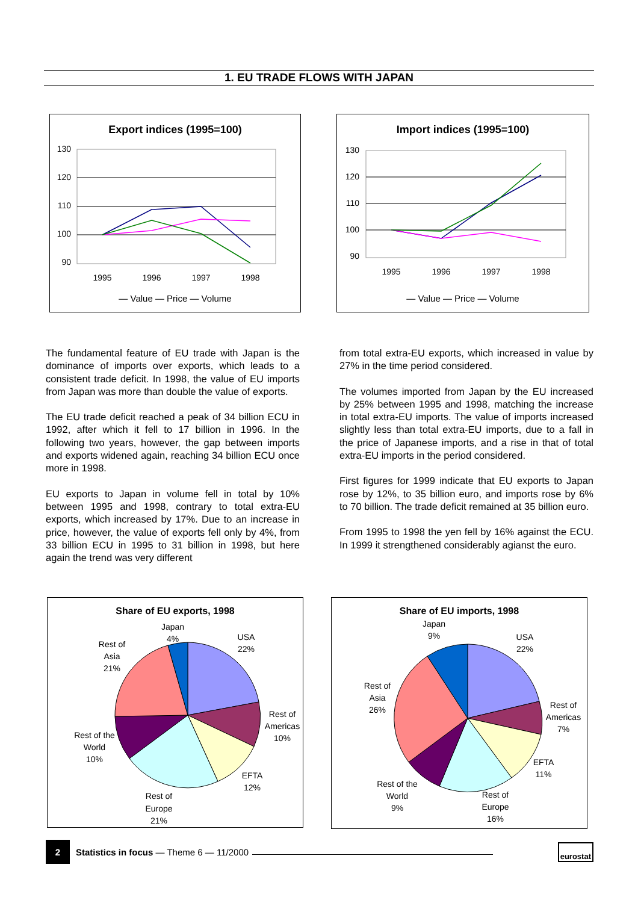1. EU TRADE FLOWS WITH JAPAN
Export indices (1995=100)
130
120
110
100
90
1995
1996
1997
1998
— Value — Price — Volume
Import indices (1995=100)
130
120
110
100
90
1995
1996
1997
1998
— Value — Price — Volume
The fundamental feature of EU trade with Japan is the dominance of imports over exports, which leads to a consistent trade deficit. In 1998, the value of EU imports from Japan was more than double the value of exports.
The EU trade deficit reached a peak of 34 billion ECU in 1992, after which it fell to 17 billion in 1996. In the following two years, however, the gap between imports and exports widened again, reaching 34 billion ECU once more in 1998.
EU exports to Japan in volume fell in total by 10% between 1995 and 1998, contrary to total extra-EU exports, which increased by 17%. Due to an increase in price, however, the value of exports fell only by 4%, from 33 billion ECU in 1995 to 31 billion in 1998, but here again the trend was very different
from total extra-EU exports, which increased in value by 27% in the time period considered.
The volumes imported from Japan by the EU increased by 25% between 1995 and 1998, matching the increase in total extra-EU imports. The value of imports increased slightly less than total extra-EU imports, due to a fall in the price of Japanese imports, and a rise in that of total extra-EU imports in the period considered.
First figures for 1999 indicate that EU exports to Japan rose by 12%, to 35 billion euro, and imports rose by 6% to 70 billion. The trade deficit remained at 35 billion euro.
From 1995 to 1998 the yen fell by 16% against the ECU. In 1999 it strengthened considerably agianst the euro.
Share of EU exports, 1998
Japan
4%
USA
22%
Rest of
Asia
21%
Rest of
Americas
10%
Rest of the
World
10%
EFTA
12%
Rest of
Europe
21%
Share of EU imports, 1998
Japan
9%
USA
22%
Rest of
Asia
26%
Rest of
Americas
7%
EFTA
11%
Rest of the
World
9%
Rest of
Europe
16%
2
Statistics in focus — Theme 6 — 11/2000 eurostat